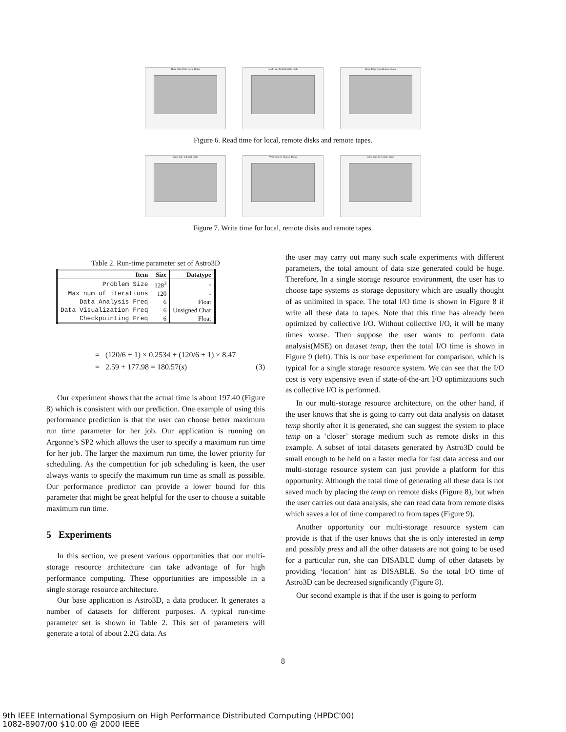Read Time from Local Disks Read Time from Remote Disks Read Time from Remote Tapes
Figure 6. Read time for local, remote disks and remote tapes.
Write time to Local Disks Write time to Remote Disks Write time to Remote Tapes
Figure 7. Write time for local, remote disks and remote tapes.
Table 2. Run-time parameter set of Astro3D
| Item | Size | Datatype |
| --- | --- | --- |
| Problem Size | 128<sup>3</sup> | - |
| Max num of iterations | 120 | - |
| Data Analysis Freq | 6 | Float |
| Data Visualization Freq | 6 | Unsigned Char |
| Checkpointing Freq | 6 | Float |
= (120/6 + 1) × 0.2534 + (120/6 + 1) × 8.47
= 2.59 + 177.98 = 180.57(s) (3)
Our experiment shows that the actual time is about 197.40 (Figure 8) which is consistent with our prediction. One example of using this performance prediction is that the user can choose better maximum run time parameter for her job. Our application is running on Argonne’s SP2 which allows the user to specify a maximum run time for her job. The larger the maximum run time, the lower priority for scheduling. As the competition for job scheduling is keen, the user always wants to specify the maximum run time as small as possible. Our performance predictor can provide a lower bound for this parameter that might be great helpful for the user to choose a suitable maximum run time.
5 Experiments
In this section, we present various opportunities that our multi-storage resource architecture can take advantage of for high performance computing. These opportunities are impossible in a single storage resource architecture.
Our base application is Astro3D, a data producer. It generates a number of datasets for different purposes. A typical run-time parameter set is shown in Table 2. This set of parameters will generate a total of about 2.2G data. As
the user may carry out many such scale experiments with different parameters, the total amount of data size generated could be huge. Therefore, In a single storage resource environment, the user has to choose tape systems as storage depository which are usually thought of as unlimited in space. The total I/O time is shown in Figure 8 if write all these data to tapes. Note that this time has already been optimized by collective I/O. Without collective I/O, it will be many times worse. Then suppose the user wants to perform data analysis(MSE) on dataset temp, then the total I/O time is shown in Figure 9 (left). This is our base experiment for comparison, which is typical for a single storage resource system. We can see that the I/O cost is very expensive even if state-of-the-art I/O optimizations such as collective I/O is performed.
In our multi-storage resource architecture, on the other hand, if the user knows that she is going to carry out data analysis on dataset temp shortly after it is generated, she can suggest the system to place temp on a ‘closer’ storage medium such as remote disks in this example. A subset of total datasets generated by Astro3D could be small enough to be held on a faster media for fast data access and our multi-storage resource system can just provide a platform for this opportunity. Although the total time of generating all these data is not saved much by placing the temp on remote disks (Figure 8), but when the user carries out data analysis, she can read data from remote disks which saves a lot of time compared to from tapes (Figure 9).
Another opportunity our multi-storage resource system can provide is that if the user knows that she is only interested in temp and possibly press and all the other datasets are not going to be used for a particular run, she can DISABLE dump of other datasets by providing ‘location’ hint as DISABLE. So the total I/O time of Astro3D can be decreased significantly (Figure 8).
Our second example is that if the user is going to perform
8
9th IEEE International Symposium on High Performance Distributed Computing (HPDC'00)
1082-8907/00 $10.00 @ 2000 IEEE